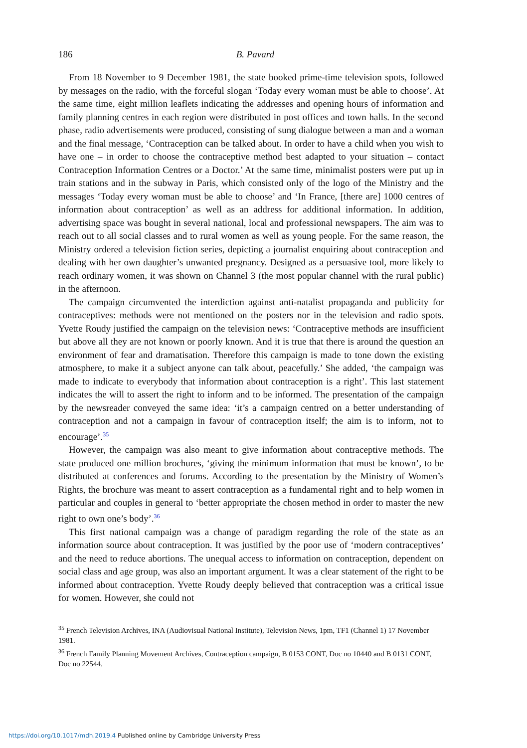186 B. Pavard
From 18 November to 9 December 1981, the state booked prime-time television spots, followed by messages on the radio, with the forceful slogan ‘Today every woman must be able to choose’. At the same time, eight million leaflets indicating the addresses and opening hours of information and family planning centres in each region were distributed in post offices and town halls. In the second phase, radio advertisements were produced, consisting of sung dialogue between a man and a woman and the final message, ‘Contraception can be talked about. In order to have a child when you wish to have one – in order to choose the contraceptive method best adapted to your situation – contact Contraception Information Centres or a Doctor.’ At the same time, minimalist posters were put up in train stations and in the subway in Paris, which consisted only of the logo of the Ministry and the messages ‘Today every woman must be able to choose’ and ‘In France, [there are] 1000 centres of information about contraception’ as well as an address for additional information. In addition, advertising space was bought in several national, local and professional newspapers. The aim was to reach out to all social classes and to rural women as well as young people. For the same reason, the Ministry ordered a television fiction series, depicting a journalist enquiring about contraception and dealing with her own daughter’s unwanted pregnancy. Designed as a persuasive tool, more likely to reach ordinary women, it was shown on Channel 3 (the most popular channel with the rural public) in the afternoon.
The campaign circumvented the interdiction against anti-natalist propaganda and publicity for contraceptives: methods were not mentioned on the posters nor in the television and radio spots. Yvette Roudy justified the campaign on the television news: ‘Contraceptive methods are insufficient but above all they are not known or poorly known. And it is true that there is around the question an environment of fear and dramatisation. Therefore this campaign is made to tone down the existing atmosphere, to make it a subject anyone can talk about, peacefully.’ She added, ‘the campaign was made to indicate to everybody that information about contraception is a right’. This last statement indicates the will to assert the right to inform and to be informed. The presentation of the campaign by the newsreader conveyed the same idea: ‘it’s a campaign centred on a better understanding of contraception and not a campaign in favour of contraception itself; the aim is to inform, not to encourage’.<sup>35</sup>
However, the campaign was also meant to give information about contraceptive methods. The state produced one million brochures, ‘giving the minimum information that must be known’, to be distributed at conferences and forums. According to the presentation by the Ministry of Women’s Rights, the brochure was meant to assert contraception as a fundamental right and to help women in particular and couples in general to ‘better appropriate the chosen method in order to master the new right to own one’s body’.<sup>36</sup>
This first national campaign was a change of paradigm regarding the role of the state as an information source about contraception. It was justified by the poor use of ‘modern contraceptives’ and the need to reduce abortions. The unequal access to information on contraception, dependent on social class and age group, was also an important argument. It was a clear statement of the right to be informed about contraception. Yvette Roudy deeply believed that contraception was a critical issue for women. However, she could not
<sup>35</sup> French Television Archives, INA (Audiovisual National Institute), Television News, 1pm, TF1 (Channel 1) 17 November 1981.
<sup>36</sup> French Family Planning Movement Archives, Contraception campaign, B 0153 CONT, Doc no 10440 and B 0131 CONT, Doc no 22544.
https://doi.org/10.1017/mdh.2019.4 Published online by Cambridge University Press